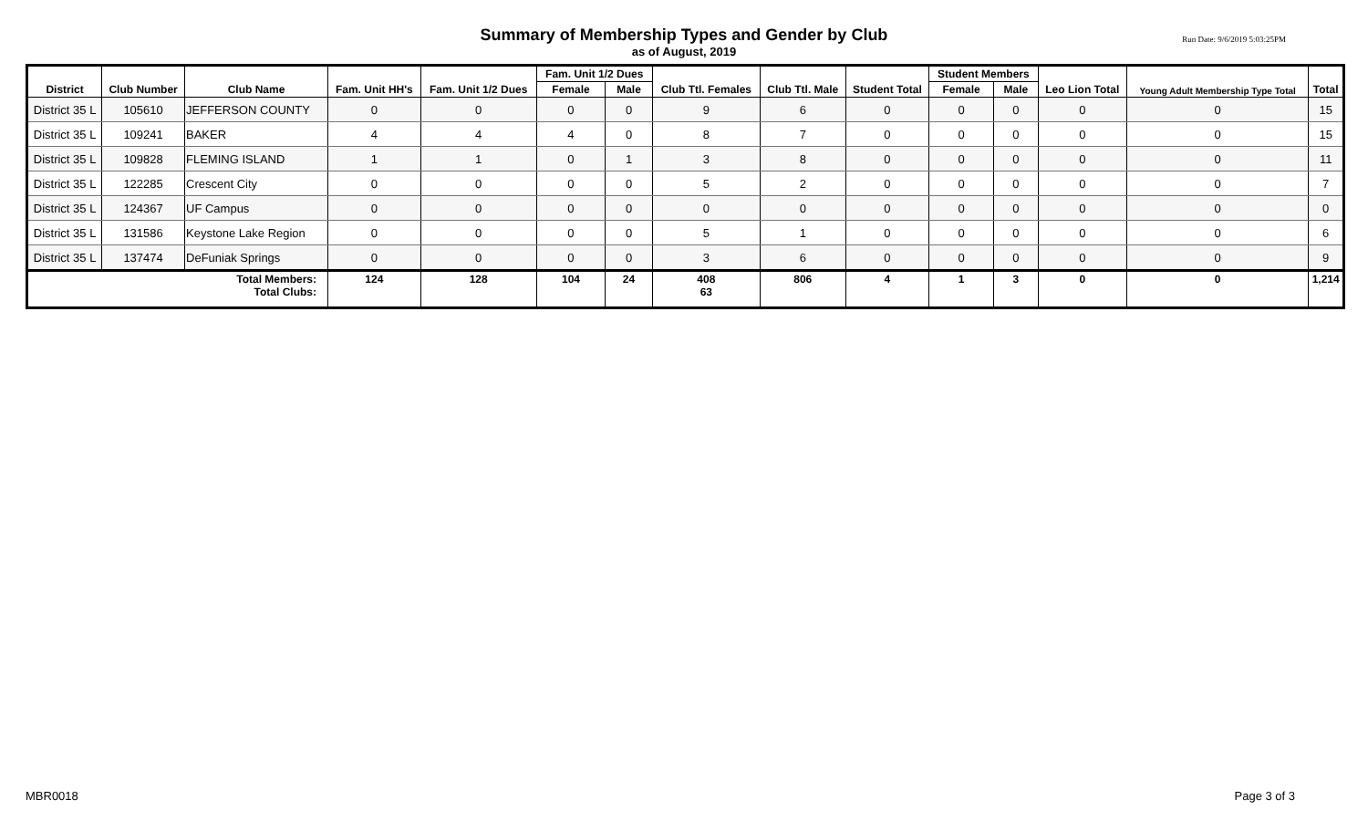Summary of Membership Types and Gender by Club
as of August, 2019
Run Date: 9/6/2019 5:03:25PM
| District | Club Number | Club Name | Fam. Unit HH's | Fam. Unit 1/2 Dues | Fam. Unit 1/2 Dues | | Club Ttl. Females | Club Ttl. Male | Student Total | Student Members | | Leo Lion Total | Young Adult Membership Type Total | Total |
| --- | --- | --- | --- | --- | --- | --- | --- | --- | --- | --- | --- | --- | --- | --- |
| | | | | | Female | Male | | | | Female | Male | | | |
| District 35 L | 105610 | JEFFERSON COUNTY | 0 | 0 | 0 | 0 | 9 | 6 | 0 | 0 | 0 | 0 | 0 | 15 |
| District 35 L | 109241 | BAKER | 4 | 4 | 4 | 0 | 8 | 7 | 0 | 0 | 0 | 0 | 0 | 15 |
| District 35 L | 109828 | FLEMING ISLAND | 1 | 1 | 0 | 1 | 3 | 8 | 0 | 0 | 0 | 0 | 0 | 11 |
| District 35 L | 122285 | Crescent City | 0 | 0 | 0 | 0 | 5 | 2 | 0 | 0 | 0 | 0 | 0 | 7 |
| District 35 L | 124367 | UF Campus | 0 | 0 | 0 | 0 | 0 | 0 | 0 | 0 | 0 | 0 | 0 | 0 |
| District 35 L | 131586 | Keystone Lake Region | 0 | 0 | 0 | 0 | 5 | 1 | 0 | 0 | 0 | 0 | 0 | 6 |
| District 35 L | 137474 | DeFuniak Springs | 0 | 0 | 0 | 0 | 3 | 6 | 0 | 0 | 0 | 0 | 0 | 9 |
| Total Members: Total Clubs: | | | 124 | 128 | 104 | 24 | 408 63 | 806 | 4 | 1 | 3 | 0 | 0 | 1,214 |
MBR0018 Page 3 of 3